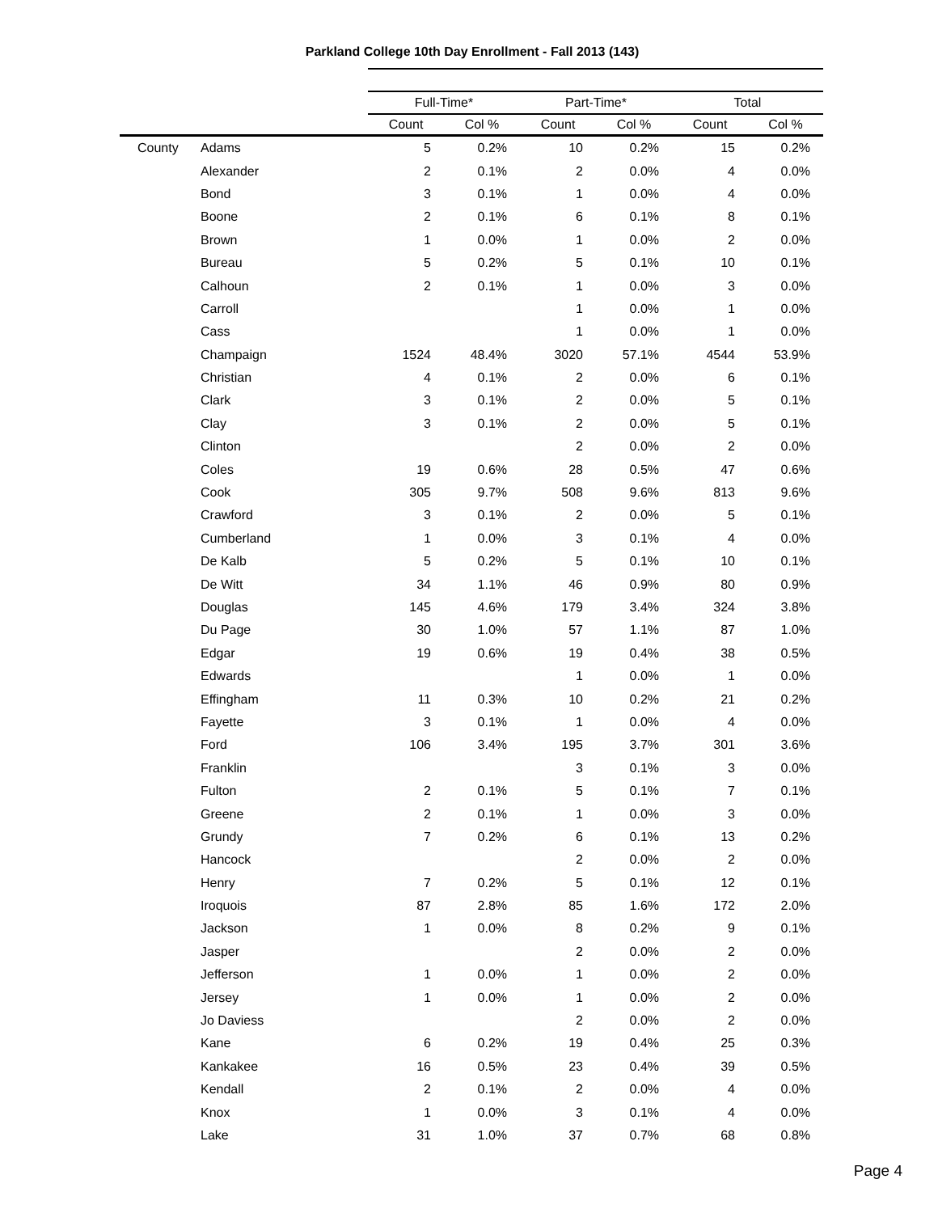Parkland College 10th Day Enrollment - Fall 2013 (143)
| | | Full-Time* | | Part-Time* | | Total | |
| --- | --- | --- | --- | --- | --- | --- | --- |
| | | Count | Col % | Count | Col % | Count | Col % |
| County | Adams | 5 | 0.2% | 10 | 0.2% | 15 | 0.2% |
| | Alexander | 2 | 0.1% | 2 | 0.0% | 4 | 0.0% |
| | Bond | 3 | 0.1% | 1 | 0.0% | 4 | 0.0% |
| | Boone | 2 | 0.1% | 6 | 0.1% | 8 | 0.1% |
| | Brown | 1 | 0.0% | 1 | 0.0% | 2 | 0.0% |
| | Bureau | 5 | 0.2% | 5 | 0.1% | 10 | 0.1% |
| | Calhoun | 2 | 0.1% | 1 | 0.0% | 3 | 0.0% |
| | Carroll | | | 1 | 0.0% | 1 | 0.0% |
| | Cass | | | 1 | 0.0% | 1 | 0.0% |
| | Champaign | 1524 | 48.4% | 3020 | 57.1% | 4544 | 53.9% |
| | Christian | 4 | 0.1% | 2 | 0.0% | 6 | 0.1% |
| | Clark | 3 | 0.1% | 2 | 0.0% | 5 | 0.1% |
| | Clay | 3 | 0.1% | 2 | 0.0% | 5 | 0.1% |
| | Clinton | | | 2 | 0.0% | 2 | 0.0% |
| | Coles | 19 | 0.6% | 28 | 0.5% | 47 | 0.6% |
| | Cook | 305 | 9.7% | 508 | 9.6% | 813 | 9.6% |
| | Crawford | 3 | 0.1% | 2 | 0.0% | 5 | 0.1% |
| | Cumberland | 1 | 0.0% | 3 | 0.1% | 4 | 0.0% |
| | De Kalb | 5 | 0.2% | 5 | 0.1% | 10 | 0.1% |
| | De Witt | 34 | 1.1% | 46 | 0.9% | 80 | 0.9% |
| | Douglas | 145 | 4.6% | 179 | 3.4% | 324 | 3.8% |
| | Du Page | 30 | 1.0% | 57 | 1.1% | 87 | 1.0% |
| | Edgar | 19 | 0.6% | 19 | 0.4% | 38 | 0.5% |
| | Edwards | | | 1 | 0.0% | 1 | 0.0% |
| | Effingham | 11 | 0.3% | 10 | 0.2% | 21 | 0.2% |
| | Fayette | 3 | 0.1% | 1 | 0.0% | 4 | 0.0% |
| | Ford | 106 | 3.4% | 195 | 3.7% | 301 | 3.6% |
| | Franklin | | | 3 | 0.1% | 3 | 0.0% |
| | Fulton | 2 | 0.1% | 5 | 0.1% | 7 | 0.1% |
| | Greene | 2 | 0.1% | 1 | 0.0% | 3 | 0.0% |
| | Grundy | 7 | 0.2% | 6 | 0.1% | 13 | 0.2% |
| | Hancock | | | 2 | 0.0% | 2 | 0.0% |
| | Henry | 7 | 0.2% | 5 | 0.1% | 12 | 0.1% |
| | Iroquois | 87 | 2.8% | 85 | 1.6% | 172 | 2.0% |
| | Jackson | 1 | 0.0% | 8 | 0.2% | 9 | 0.1% |
| | Jasper | | | 2 | 0.0% | 2 | 0.0% |
| | Jefferson | 1 | 0.0% | 1 | 0.0% | 2 | 0.0% |
| | Jersey | 1 | 0.0% | 1 | 0.0% | 2 | 0.0% |
| | Jo Daviess | | | 2 | 0.0% | 2 | 0.0% |
| | Kane | 6 | 0.2% | 19 | 0.4% | 25 | 0.3% |
| | Kankakee | 16 | 0.5% | 23 | 0.4% | 39 | 0.5% |
| | Kendall | 2 | 0.1% | 2 | 0.0% | 4 | 0.0% |
| | Knox | 1 | 0.0% | 3 | 0.1% | 4 | 0.0% |
| | Lake | 31 | 1.0% | 37 | 0.7% | 68 | 0.8% |
Page 4